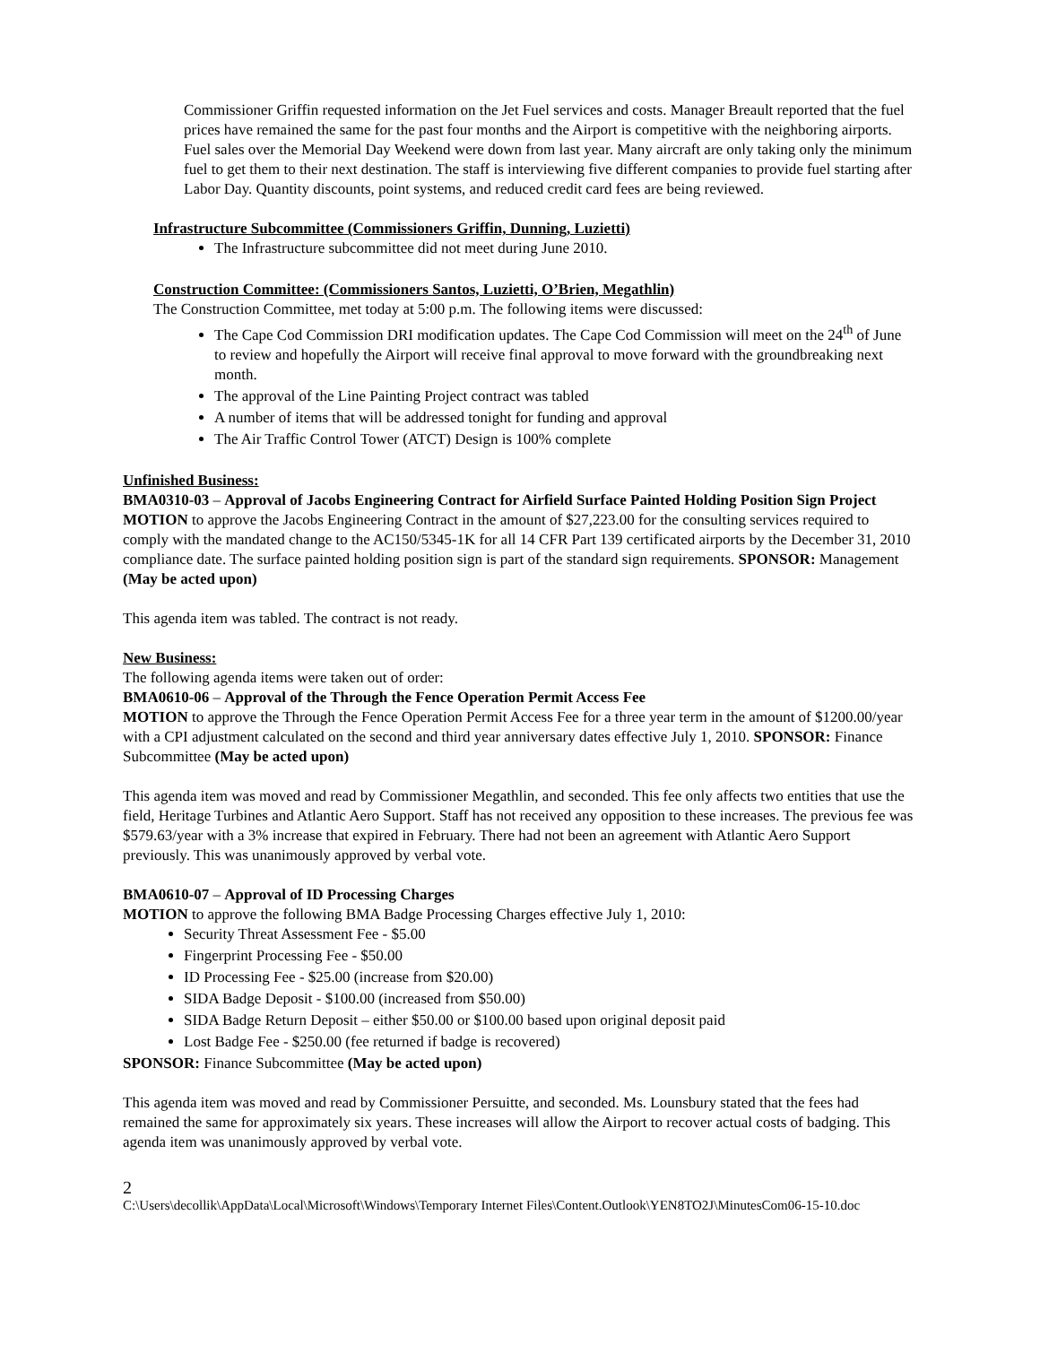Commissioner Griffin requested information on the Jet Fuel services and costs. Manager Breault reported that the fuel prices have remained the same for the past four months and the Airport is competitive with the neighboring airports. Fuel sales over the Memorial Day Weekend were down from last year. Many aircraft are only taking only the minimum fuel to get them to their next destination. The staff is interviewing five different companies to provide fuel starting after Labor Day. Quantity discounts, point systems, and reduced credit card fees are being reviewed.
Infrastructure Subcommittee (Commissioners Griffin, Dunning, Luzietti)
The Infrastructure subcommittee did not meet during June 2010.
Construction Committee: (Commissioners Santos, Luzietti, O’Brien, Megathlin)
The Construction Committee, met today at 5:00 p.m. The following items were discussed:
The Cape Cod Commission DRI modification updates. The Cape Cod Commission will meet on the 24<sup>th</sup> of June to review and hopefully the Airport will receive final approval to move forward with the groundbreaking next month.
The approval of the Line Painting Project contract was tabled
A number of items that will be addressed tonight for funding and approval
The Air Traffic Control Tower (ATCT) Design is 100% complete
Unfinished Business:
BMA0310-03 – Approval of Jacobs Engineering Contract for Airfield Surface Painted Holding Position Sign Project
MOTION to approve the Jacobs Engineering Contract in the amount of $27,223.00 for the consulting services required to comply with the mandated change to the AC150/5345-1K for all 14 CFR Part 139 certificated airports by the December 31, 2010 compliance date. The surface painted holding position sign is part of the standard sign requirements. SPONSOR: Management (May be acted upon)
This agenda item was tabled. The contract is not ready.
New Business:
The following agenda items were taken out of order:
BMA0610-06 – Approval of the Through the Fence Operation Permit Access Fee
MOTION to approve the Through the Fence Operation Permit Access Fee for a three year term in the amount of $1200.00/year with a CPI adjustment calculated on the second and third year anniversary dates effective July 1, 2010. SPONSOR: Finance Subcommittee (May be acted upon)
This agenda item was moved and read by Commissioner Megathlin, and seconded. This fee only affects two entities that use the field, Heritage Turbines and Atlantic Aero Support. Staff has not received any opposition to these increases. The previous fee was $579.63/year with a 3% increase that expired in February. There had not been an agreement with Atlantic Aero Support previously. This was unanimously approved by verbal vote.
BMA0610-07 – Approval of ID Processing Charges
MOTION to approve the following BMA Badge Processing Charges effective July 1, 2010:
Security Threat Assessment Fee - $5.00
Fingerprint Processing Fee - $50.00
ID Processing Fee - $25.00 (increase from $20.00)
SIDA Badge Deposit - $100.00 (increased from $50.00)
SIDA Badge Return Deposit – either $50.00 or $100.00 based upon original deposit paid
Lost Badge Fee - $250.00 (fee returned if badge is recovered)
SPONSOR: Finance Subcommittee (May be acted upon)
This agenda item was moved and read by Commissioner Persuitte, and seconded. Ms. Lounsbury stated that the fees had remained the same for approximately six years. These increases will allow the Airport to recover actual costs of badging. This agenda item was unanimously approved by verbal vote.
2
C:\Users\decollik\AppData\Local\Microsoft\Windows\Temporary Internet Files\Content.Outlook\YEN8TO2J\MinutesCom06-15-10.doc